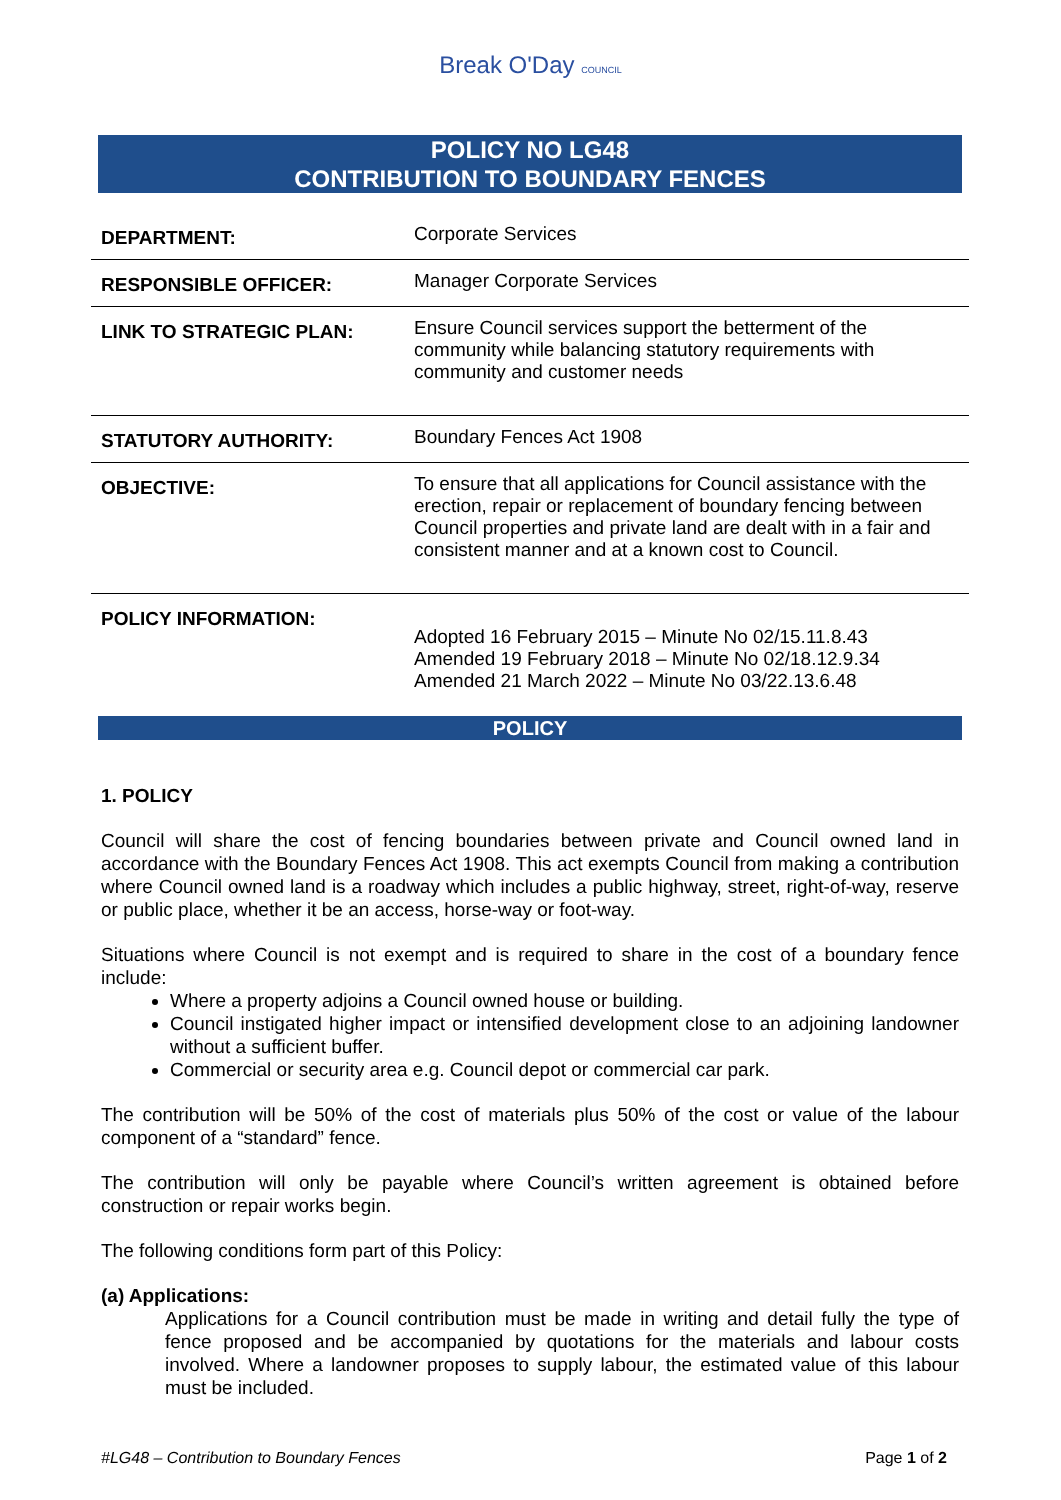Break O'Day COUNCIL
POLICY NO LG48
CONTRIBUTION TO BOUNDARY FENCES
| DEPARTMENT: | Corporate Services |
| RESPONSIBLE OFFICER: | Manager Corporate Services |
| LINK TO STRATEGIC PLAN: | Ensure Council services support the betterment of the community while balancing statutory requirements with community and customer needs |
| STATUTORY AUTHORITY: | Boundary Fences Act 1908 |
| OBJECTIVE: | To ensure that all applications for Council assistance with the erection, repair or replacement of boundary fencing between Council properties and private land are dealt with in a fair and consistent manner and at a known cost to Council. |
| POLICY INFORMATION: | Adopted 16 February 2015 – Minute No 02/15.11.8.43 Amended 19 February 2018 – Minute No 02/18.12.9.34 Amended 21 March 2022 – Minute No 03/22.13.6.48 |
POLICY
1. POLICY
Council will share the cost of fencing boundaries between private and Council owned land in accordance with the Boundary Fences Act 1908. This act exempts Council from making a contribution where Council owned land is a roadway which includes a public highway, street, right-of-way, reserve or public place, whether it be an access, horse-way or foot-way.
Situations where Council is not exempt and is required to share in the cost of a boundary fence include:
Where a property adjoins a Council owned house or building.
Council instigated higher impact or intensified development close to an adjoining landowner without a sufficient buffer.
Commercial or security area e.g. Council depot or commercial car park.
The contribution will be 50% of the cost of materials plus 50% of the cost or value of the labour component of a “standard” fence.
The contribution will only be payable where Council’s written agreement is obtained before construction or repair works begin.
The following conditions form part of this Policy:
(a) Applications:
Applications for a Council contribution must be made in writing and detail fully the type of fence proposed and be accompanied by quotations for the materials and labour costs involved. Where a landowner proposes to supply labour, the estimated value of this labour must be included.
#LG48 – Contribution to Boundary Fences Page 1 of 2